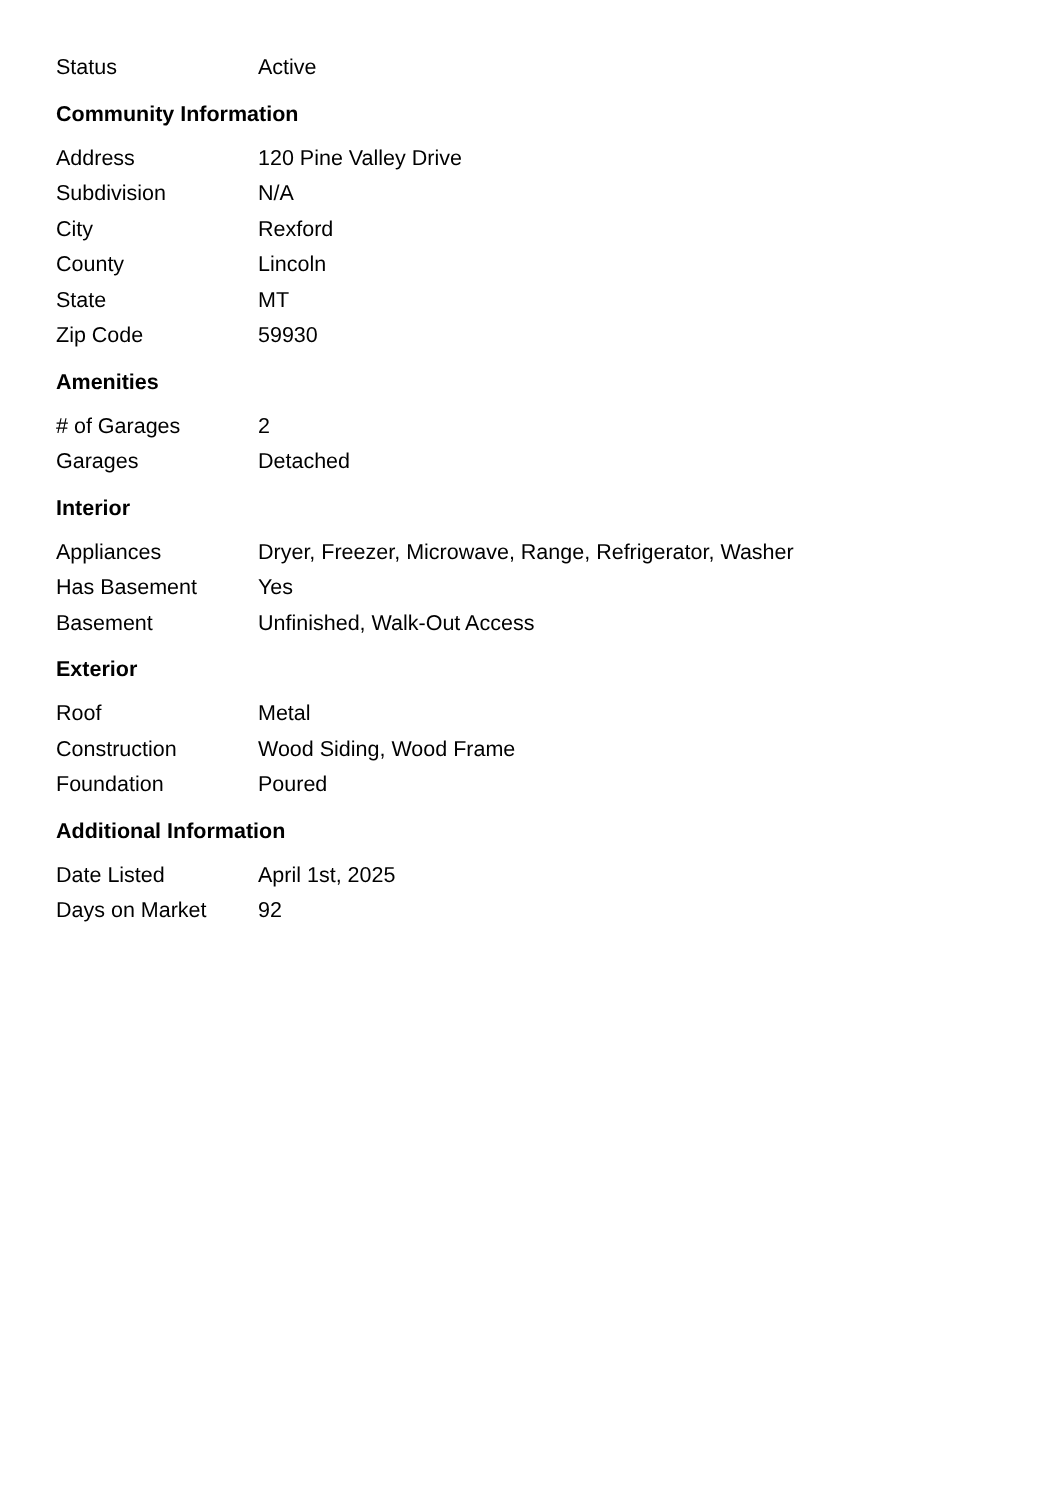| Status | Active |
Community Information
| Address | 120 Pine Valley Drive |
| Subdivision | N/A |
| City | Rexford |
| County | Lincoln |
| State | MT |
| Zip Code | 59930 |
Amenities
| # of Garages | 2 |
| Garages | Detached |
Interior
| Appliances | Dryer, Freezer, Microwave, Range, Refrigerator, Washer |
| Has Basement | Yes |
| Basement | Unfinished, Walk-Out Access |
Exterior
| Roof | Metal |
| Construction | Wood Siding, Wood Frame |
| Foundation | Poured |
Additional Information
| Date Listed | April 1st, 2025 |
| Days on Market | 92 |